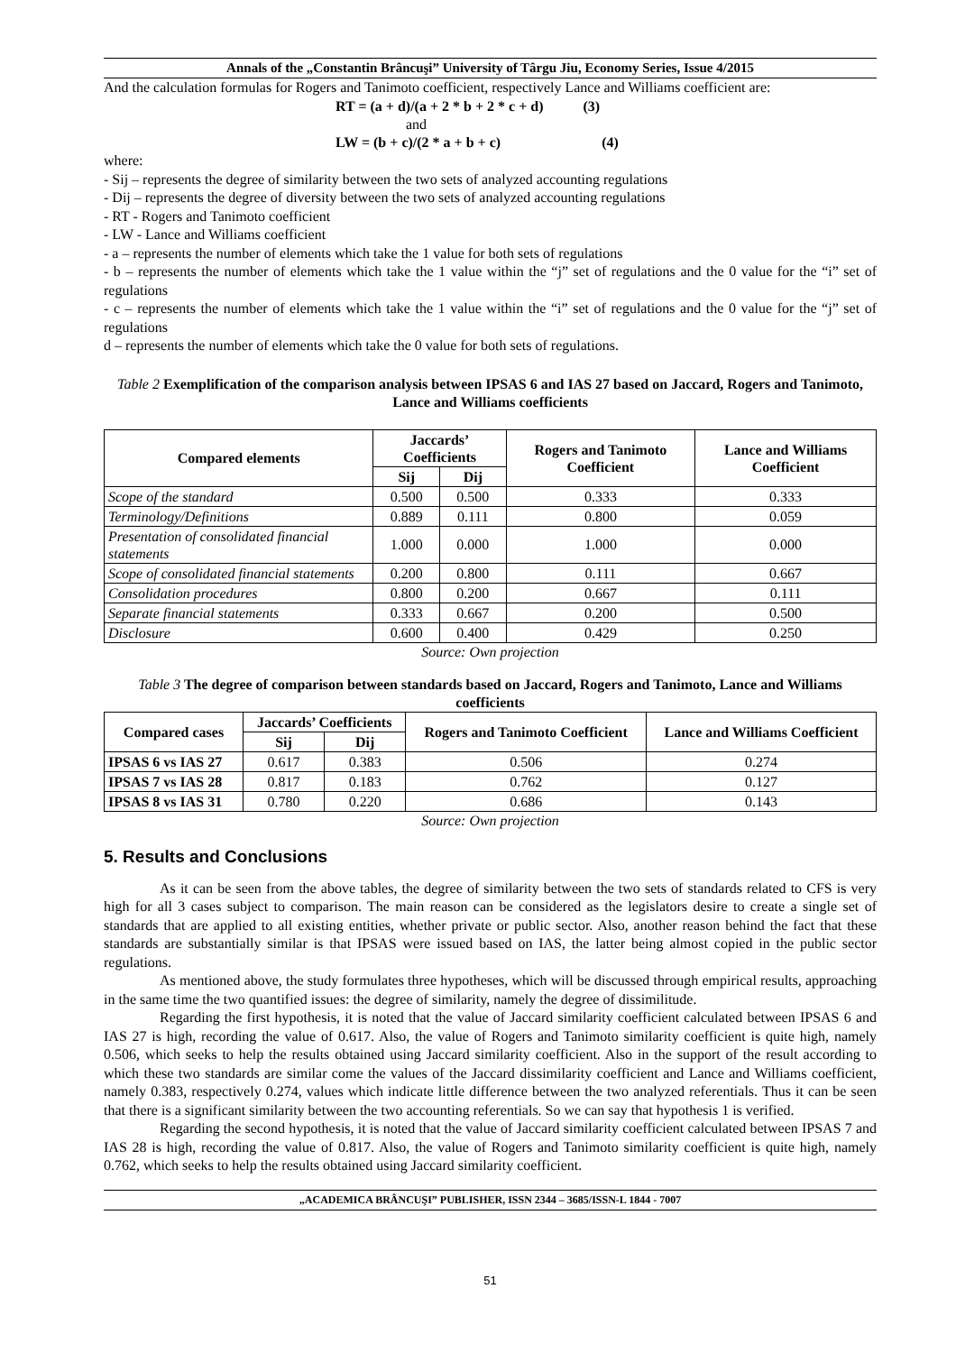Annals of the „Constantin Brâncuşi” University of Târgu Jiu, Economy Series, Issue 4/2015
And the calculation formulas for Rogers and Tanimoto coefficient, respectively Lance and Williams coefficient are:
RT = (a + d)/(a + 2 * b + 2 * c + d) (3)
and
LW = (b + c)/(2 * a + b + c) (4)
where:
- Sij – represents the degree of similarity between the two sets of analyzed accounting regulations
- Dij – represents the degree of diversity between the two sets of analyzed accounting regulations
- RT - Rogers and Tanimoto coefficient
- LW - Lance and Williams coefficient
- a – represents the number of elements which take the 1 value for both sets of regulations
- b – represents the number of elements which take the 1 value within the “j” set of regulations and the 0 value for the “i” set of regulations
- c – represents the number of elements which take the 1 value within the “i” set of regulations and the 0 value for the “j” set of regulations
d – represents the number of elements which take the 0 value for both sets of regulations.
Table 2 Exemplification of the comparison analysis between IPSAS 6 and IAS 27 based on Jaccard, Rogers and Tanimoto, Lance and Williams coefficients
| Compared elements | Jaccards’ Coefficients | | Rogers and Tanimoto Coefficient | Lance and Williams Coefficient |
| --- | --- | --- | --- | --- |
| | Sij | Dij | | |
| Scope of the standard | 0.500 | 0.500 | 0.333 | 0.333 |
| Terminology/Definitions | 0.889 | 0.111 | 0.800 | 0.059 |
| Presentation of consolidated financial statements | 1.000 | 0.000 | 1.000 | 0.000 |
| Scope of consolidated financial statements | 0.200 | 0.800 | 0.111 | 0.667 |
| Consolidation procedures | 0.800 | 0.200 | 0.667 | 0.111 |
| Separate financial statements | 0.333 | 0.667 | 0.200 | 0.500 |
| Disclosure | 0.600 | 0.400 | 0.429 | 0.250 |
Source: Own projection
Table 3 The degree of comparison between standards based on Jaccard, Rogers and Tanimoto, Lance and Williams coefficients
| Compared cases | Jaccards’ Coefficients | | Rogers and Tanimoto Coefficient | Lance and Williams Coefficient |
| --- | --- | --- | --- | --- |
| | Sij | Dij | | |
| IPSAS 6 vs IAS 27 | 0.617 | 0.383 | 0.506 | 0.274 |
| IPSAS 7 vs IAS 28 | 0.817 | 0.183 | 0.762 | 0.127 |
| IPSAS 8 vs IAS 31 | 0.780 | 0.220 | 0.686 | 0.143 |
Source: Own projection
5. Results and Conclusions
As it can be seen from the above tables, the degree of similarity between the two sets of standards related to CFS is very high for all 3 cases subject to comparison. The main reason can be considered as the legislators desire to create a single set of standards that are applied to all existing entities, whether private or public sector. Also, another reason behind the fact that these standards are substantially similar is that IPSAS were issued based on IAS, the latter being almost copied in the public sector regulations.
As mentioned above, the study formulates three hypotheses, which will be discussed through empirical results, approaching in the same time the two quantified issues: the degree of similarity, namely the degree of dissimilitude.
Regarding the first hypothesis, it is noted that the value of Jaccard similarity coefficient calculated between IPSAS 6 and IAS 27 is high, recording the value of 0.617. Also, the value of Rogers and Tanimoto similarity coefficient is quite high, namely 0.506, which seeks to help the results obtained using Jaccard similarity coefficient. Also in the support of the result according to which these two standards are similar come the values of the Jaccard dissimilarity coefficient and Lance and Williams coefficient, namely 0.383, respectively 0.274, values which indicate little difference between the two analyzed referentials. Thus it can be seen that there is a significant similarity between the two accounting referentials. So we can say that hypothesis 1 is verified.
Regarding the second hypothesis, it is noted that the value of Jaccard similarity coefficient calculated between IPSAS 7 and IAS 28 is high, recording the value of 0.817. Also, the value of Rogers and Tanimoto similarity coefficient is quite high, namely 0.762, which seeks to help the results obtained using Jaccard similarity coefficient.
„ACADEMICA BRÂNCUŞI” PUBLISHER, ISSN 2344 – 3685/ISSN-L 1844 - 7007
51